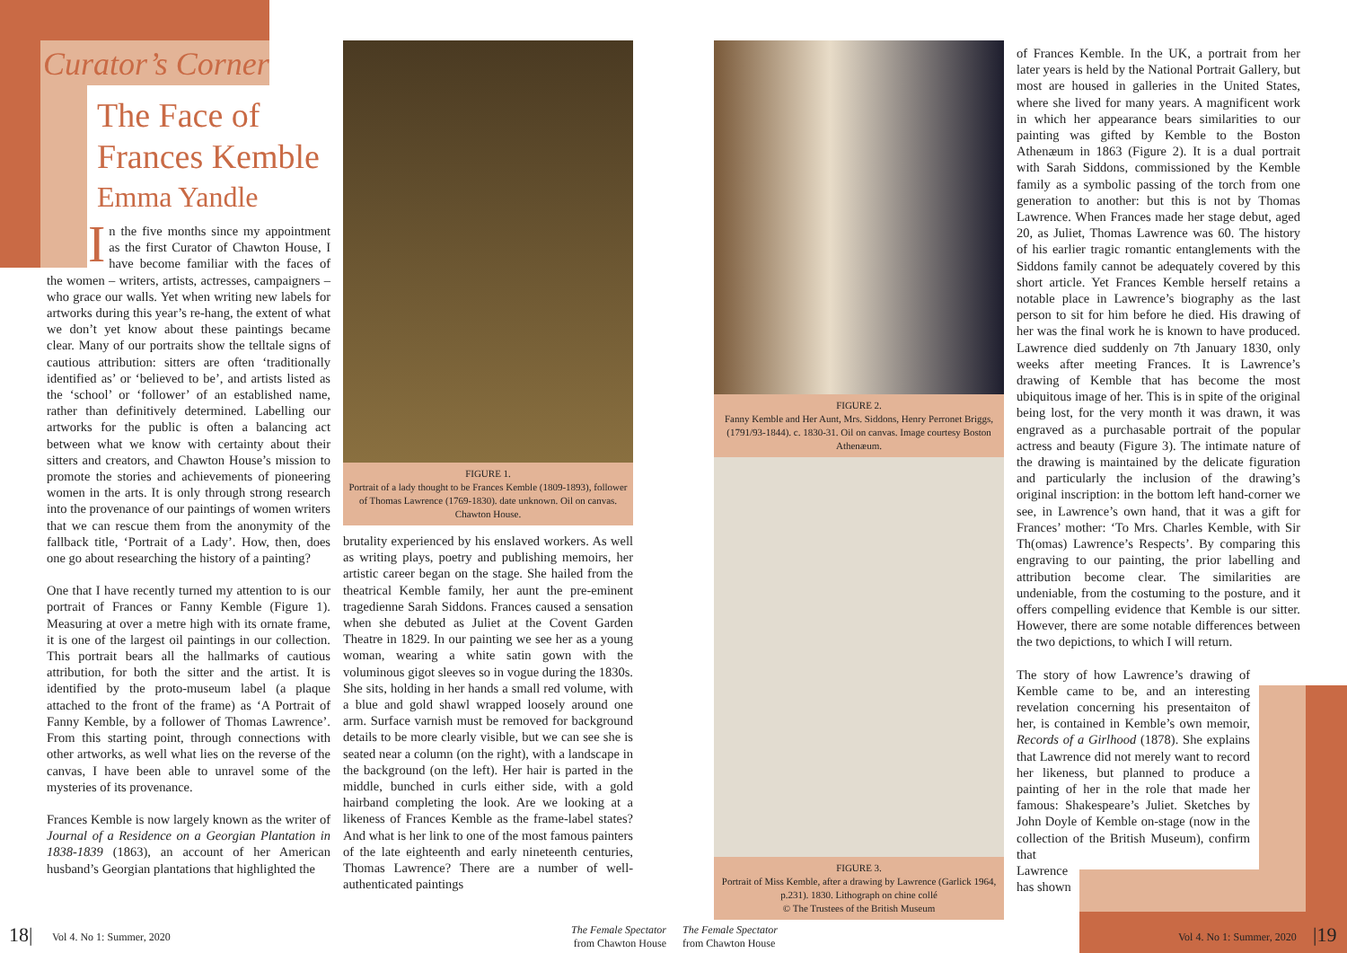Curator’s Corner
The Face of
Frances Kemble
Emma Yandle
In the five months since my appointment as the first Curator of Chawton House, I have become familiar with the faces of the women – writers, artists, actresses, campaigners – who grace our walls. Yet when writing new labels for artworks during this year’s re-hang, the extent of what we don’t yet know about these paintings became clear. Many of our portraits show the telltale signs of cautious attribution: sitters are often ‘traditionally identified as’ or ‘believed to be’, and artists listed as the ‘school’ or ‘follower’ of an established name, rather than definitively determined. Labelling our artworks for the public is often a balancing act between what we know with certainty about their sitters and creators, and Chawton House’s mission to promote the stories and achievements of pioneering women in the arts. It is only through strong research into the provenance of our paintings of women writers that we can rescue them from the anonymity of the fallback title, ‘Portrait of a Lady’. How, then, does one go about researching the history of a painting?
One that I have recently turned my attention to is our portrait of Frances or Fanny Kemble (Figure 1). Measuring at over a metre high with its ornate frame, it is one of the largest oil paintings in our collection. This portrait bears all the hallmarks of cautious attribution, for both the sitter and the artist. It is identified by the proto-museum label (a plaque attached to the front of the frame) as ‘A Portrait of Fanny Kemble, by a follower of Thomas Lawrence’. From this starting point, through connections with other artworks, as well what lies on the reverse of the canvas, I have been able to unravel some of the mysteries of its provenance.
Frances Kemble is now largely known as the writer of Journal of a Residence on a Georgian Plantation in 1838-1839 (1863), an account of her American husband’s Georgian plantations that highlighted the
FIGURE 1.
Portrait of a lady thought to be Frances Kemble (1809-1893), follower of Thomas Lawrence (1769-1830). date unknown. Oil on canvas. Chawton House.
brutality experienced by his enslaved workers. As well as writing plays, poetry and publishing memoirs, her artistic career began on the stage. She hailed from the theatrical Kemble family, her aunt the pre-eminent tragedienne Sarah Siddons. Frances caused a sensation when she debuted as Juliet at the Covent Garden Theatre in 1829. In our painting we see her as a young woman, wearing a white satin gown with the voluminous gigot sleeves so in vogue during the 1830s. She sits, holding in her hands a small red volume, with a blue and gold shawl wrapped loosely around one arm. Surface varnish must be removed for background details to be more clearly visible, but we can see she is seated near a column (on the right), with a landscape in the background (on the left). Her hair is parted in the middle, bunched in curls either side, with a gold hairband completing the look. Are we looking at a likeness of Frances Kemble as the frame-label states? And what is her link to one of the most famous painters of the late eighteenth and early nineteenth centuries, Thomas Lawrence? There are a number of well-authenticated paintings
FIGURE 2.
Fanny Kemble and Her Aunt, Mrs. Siddons, Henry Perronet Briggs, (1791/93-1844). c. 1830-31. Oil on canvas. Image courtesy Boston Athenæum.
FIGURE 3.
Portrait of Miss Kemble, after a drawing by Lawrence (Garlick 1964, p.231). 1830. Lithograph on chine collé
© The Trustees of the British Museum
of Frances Kemble. In the UK, a portrait from her later years is held by the National Portrait Gallery, but most are housed in galleries in the United States, where she lived for many years. A magnificent work in which her appearance bears similarities to our painting was gifted by Kemble to the Boston Athenæum in 1863 (Figure 2). It is a dual portrait with Sarah Siddons, commissioned by the Kemble family as a symbolic passing of the torch from one generation to another: but this is not by Thomas Lawrence. When Frances made her stage debut, aged 20, as Juliet, Thomas Lawrence was 60. The history of his earlier tragic romantic entanglements with the Siddons family cannot be adequately covered by this short article. Yet Frances Kemble herself retains a notable place in Lawrence’s biography as the last person to sit for him before he died. His drawing of her was the final work he is known to have produced. Lawrence died suddenly on 7th January 1830, only weeks after meeting Frances. It is Lawrence’s drawing of Kemble that has become the most ubiquitous image of her. This is in spite of the original being lost, for the very month it was drawn, it was engraved as a purchasable portrait of the popular actress and beauty (Figure 3). The intimate nature of the drawing is maintained by the delicate figuration and particularly the inclusion of the drawing’s original inscription: in the bottom left hand-corner we see, in Lawrence’s own hand, that it was a gift for Frances’ mother: ‘To Mrs. Charles Kemble, with Sir Th(omas) Lawrence’s Respects’. By comparing this engraving to our painting, the prior labelling and attribution become clear. The similarities are undeniable, from the costuming to the posture, and it offers compelling evidence that Kemble is our sitter. However, there are some notable differences between the two depictions, to which I will return.
The story of how Lawrence’s drawing of Kemble came to be, and an interesting revelation concerning his presentaiton of her, is contained in Kemble’s own memoir, Records of a Girlhood (1878). She explains that Lawrence did not merely want to record her likeness, but planned to produce a painting of her in the role that made her famous: Shakespeare’s Juliet. Sketches by John Doyle of Kemble on-stage (now in the collection of the British Museum), confirm that
Lawrence
has shown
18| Vol 4. No 1: Summer, 2020
The Female Spectator
from Chawton House
The Female Spectator
from Chawton House
Vol 4. No 1: Summer, 2020 |19